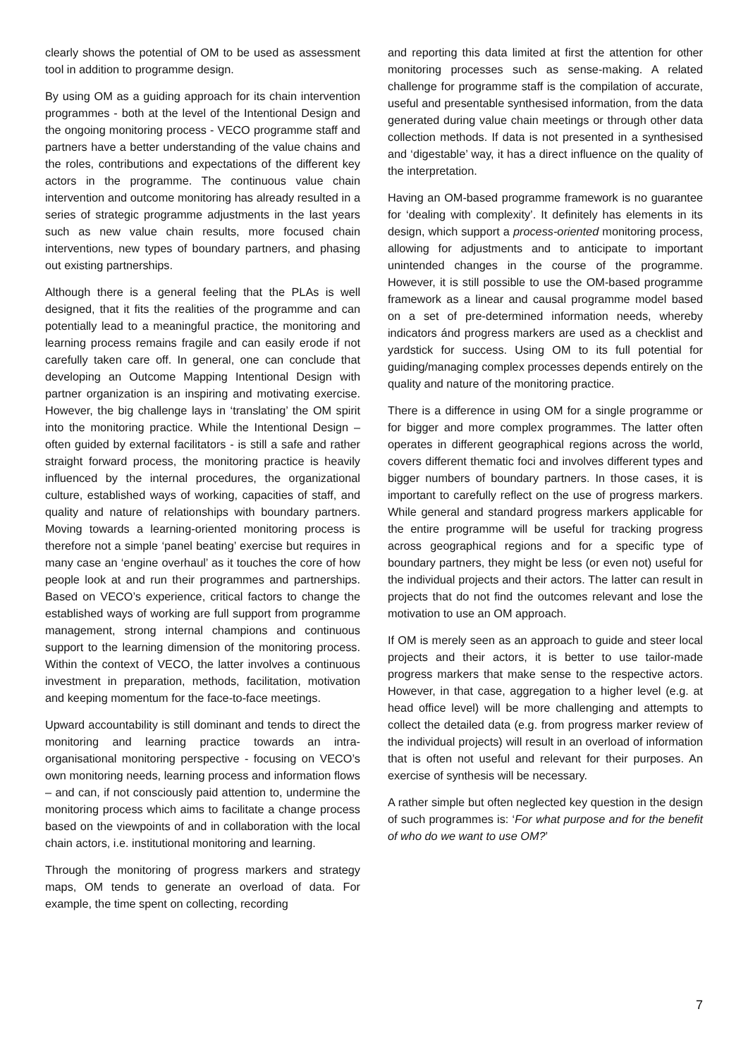clearly shows the potential of OM to be used as assessment tool in addition to programme design.
By using OM as a guiding approach for its chain intervention programmes - both at the level of the Intentional Design and the ongoing monitoring process - VECO programme staff and partners have a better understanding of the value chains and the roles, contributions and expectations of the different key actors in the programme. The continuous value chain intervention and outcome monitoring has already resulted in a series of strategic programme adjustments in the last years such as new value chain results, more focused chain interventions, new types of boundary partners, and phasing out existing partnerships.
Although there is a general feeling that the PLAs is well designed, that it fits the realities of the programme and can potentially lead to a meaningful practice, the monitoring and learning process remains fragile and can easily erode if not carefully taken care off. In general, one can conclude that developing an Outcome Mapping Intentional Design with partner organization is an inspiring and motivating exercise. However, the big challenge lays in ‘translating’ the OM spirit into the monitoring practice. While the Intentional Design – often guided by external facilitators - is still a safe and rather straight forward process, the monitoring practice is heavily influenced by the internal procedures, the organizational culture, established ways of working, capacities of staff, and quality and nature of relationships with boundary partners. Moving towards a learning-oriented monitoring process is therefore not a simple ‘panel beating’ exercise but requires in many case an ‘engine overhaul’ as it touches the core of how people look at and run their programmes and partnerships. Based on VECO’s experience, critical factors to change the established ways of working are full support from programme management, strong internal champions and continuous support to the learning dimension of the monitoring process. Within the context of VECO, the latter involves a continuous investment in preparation, methods, facilitation, motivation and keeping momentum for the face-to-face meetings.
Upward accountability is still dominant and tends to direct the monitoring and learning practice towards an intra-organisational monitoring perspective - focusing on VECO’s own monitoring needs, learning process and information flows – and can, if not consciously paid attention to, undermine the monitoring process which aims to facilitate a change process based on the viewpoints of and in collaboration with the local chain actors, i.e. institutional monitoring and learning.
Through the monitoring of progress markers and strategy maps, OM tends to generate an overload of data. For example, the time spent on collecting, recording
and reporting this data limited at first the attention for other monitoring processes such as sense-making. A related challenge for programme staff is the compilation of accurate, useful and presentable synthesised information, from the data generated during value chain meetings or through other data collection methods. If data is not presented in a synthesised and ‘digestable’ way, it has a direct influence on the quality of the interpretation.
Having an OM-based programme framework is no guarantee for ‘dealing with complexity’. It definitely has elements in its design, which support a process-oriented monitoring process, allowing for adjustments and to anticipate to important unintended changes in the course of the programme. However, it is still possible to use the OM-based programme framework as a linear and causal programme model based on a set of pre-determined information needs, whereby indicators ánd progress markers are used as a checklist and yardstick for success. Using OM to its full potential for guiding/managing complex processes depends entirely on the quality and nature of the monitoring practice.
There is a difference in using OM for a single programme or for bigger and more complex programmes. The latter often operates in different geographical regions across the world, covers different thematic foci and involves different types and bigger numbers of boundary partners. In those cases, it is important to carefully reflect on the use of progress markers. While general and standard progress markers applicable for the entire programme will be useful for tracking progress across geographical regions and for a specific type of boundary partners, they might be less (or even not) useful for the individual projects and their actors. The latter can result in projects that do not find the outcomes relevant and lose the motivation to use an OM approach.
If OM is merely seen as an approach to guide and steer local projects and their actors, it is better to use tailor-made progress markers that make sense to the respective actors. However, in that case, aggregation to a higher level (e.g. at head office level) will be more challenging and attempts to collect the detailed data (e.g. from progress marker review of the individual projects) will result in an overload of information that is often not useful and relevant for their purposes. An exercise of synthesis will be necessary.
A rather simple but often neglected key question in the design of such programmes is: ‘For what purpose and for the benefit of who do we want to use OM?’
7